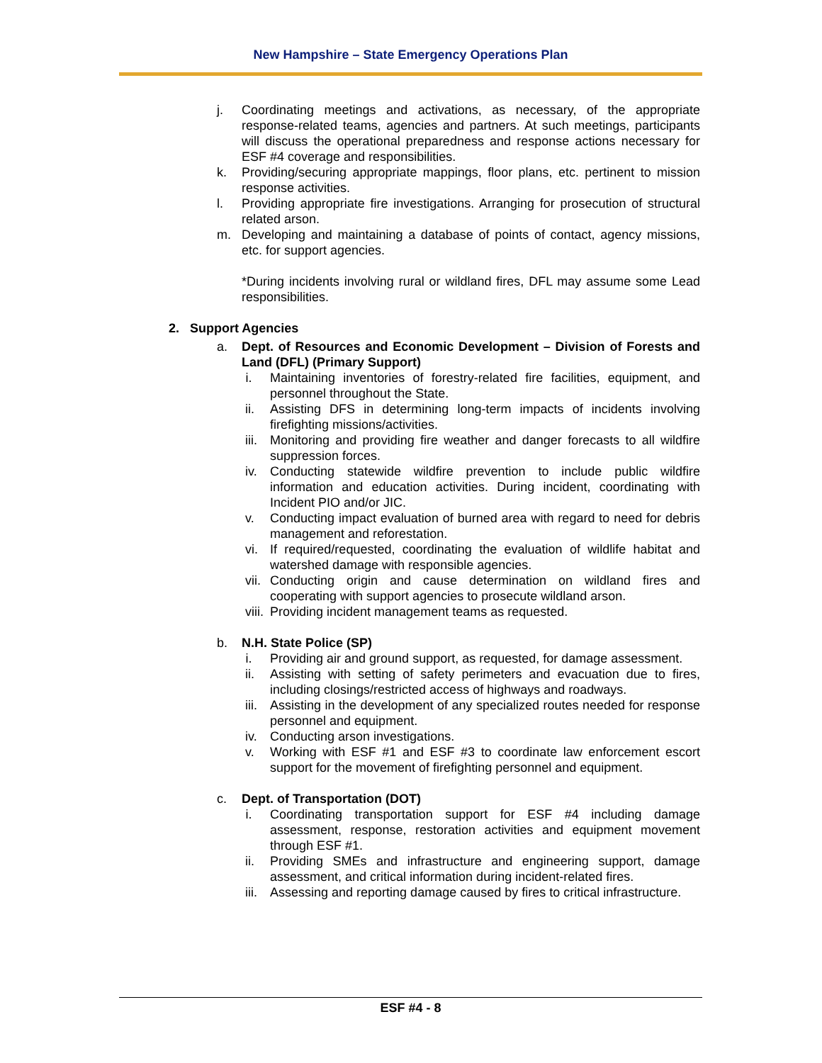New Hampshire – State Emergency Operations Plan
j. Coordinating meetings and activations, as necessary, of the appropriate response-related teams, agencies and partners. At such meetings, participants will discuss the operational preparedness and response actions necessary for ESF #4 coverage and responsibilities.
k. Providing/securing appropriate mappings, floor plans, etc. pertinent to mission response activities.
l. Providing appropriate fire investigations. Arranging for prosecution of structural related arson.
m. Developing and maintaining a database of points of contact, agency missions, etc. for support agencies.
*During incidents involving rural or wildland fires, DFL may assume some Lead responsibilities.
2. Support Agencies
a. Dept. of Resources and Economic Development – Division of Forests and Land (DFL) (Primary Support)
i. Maintaining inventories of forestry-related fire facilities, equipment, and personnel throughout the State.
ii. Assisting DFS in determining long-term impacts of incidents involving firefighting missions/activities.
iii. Monitoring and providing fire weather and danger forecasts to all wildfire suppression forces.
iv. Conducting statewide wildfire prevention to include public wildfire information and education activities. During incident, coordinating with Incident PIO and/or JIC.
v. Conducting impact evaluation of burned area with regard to need for debris management and reforestation.
vi. If required/requested, coordinating the evaluation of wildlife habitat and watershed damage with responsible agencies.
vii. Conducting origin and cause determination on wildland fires and cooperating with support agencies to prosecute wildland arson.
viii. Providing incident management teams as requested.
b. N.H. State Police (SP)
i. Providing air and ground support, as requested, for damage assessment.
ii. Assisting with setting of safety perimeters and evacuation due to fires, including closings/restricted access of highways and roadways.
iii. Assisting in the development of any specialized routes needed for response personnel and equipment.
iv. Conducting arson investigations.
v. Working with ESF #1 and ESF #3 to coordinate law enforcement escort support for the movement of firefighting personnel and equipment.
c. Dept. of Transportation (DOT)
i. Coordinating transportation support for ESF #4 including damage assessment, response, restoration activities and equipment movement through ESF #1.
ii. Providing SMEs and infrastructure and engineering support, damage assessment, and critical information during incident-related fires.
iii. Assessing and reporting damage caused by fires to critical infrastructure.
ESF #4 - 8